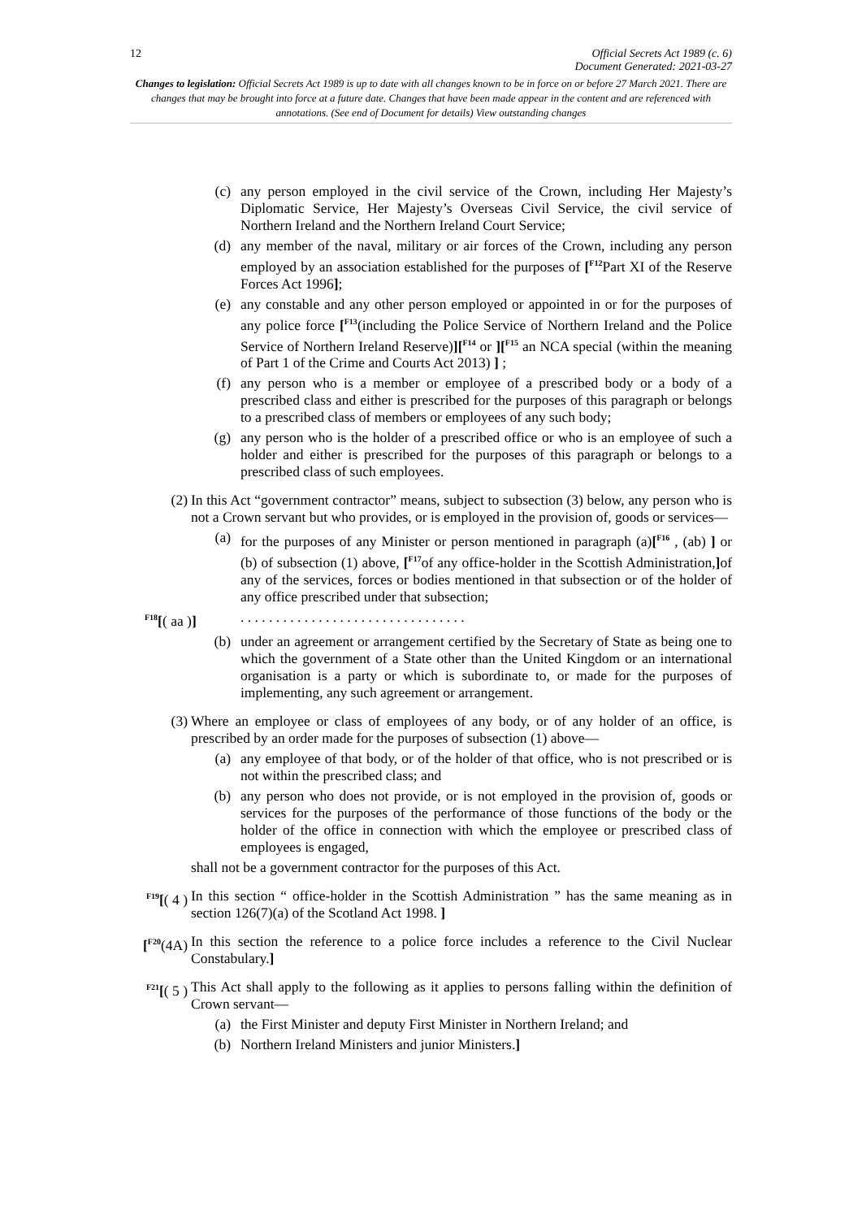12 Official Secrets Act 1989 (c. 6)
Document Generated: 2021-03-27
Changes to legislation: Official Secrets Act 1989 is up to date with all changes known to be in force on or before 27 March 2021. There are changes that may be brought into force at a future date. Changes that have been made appear in the content and are referenced with annotations. (See end of Document for details) View outstanding changes
(c) any person employed in the civil service of the Crown, including Her Majesty’s Diplomatic Service, Her Majesty’s Overseas Civil Service, the civil service of Northern Ireland and the Northern Ireland Court Service;
(d) any member of the naval, military or air forces of the Crown, including any person employed by an association established for the purposes of [<sup>F12</sup>Part XI of the Reserve Forces Act 1996];
(e) any constable and any other person employed or appointed in or for the purposes of any police force [<sup>F13</sup>(including the Police Service of Northern Ireland and the Police Service of Northern Ireland Reserve)][<sup>F14</sup> or ][<sup>F15</sup> an NCA special (within the meaning of Part 1 of the Crime and Courts Act 2013) ] ;
(f) any person who is a member or employee of a prescribed body or a body of a prescribed class and either is prescribed for the purposes of this paragraph or belongs to a prescribed class of members or employees of any such body;
(g) any person who is the holder of a prescribed office or who is an employee of such a holder and either is prescribed for the purposes of this paragraph or belongs to a prescribed class of such employees.
(2) In this Act “government contractor” means, subject to subsection (3) below, any person who is not a Crown servant but who provides, or is employed in the provision of, goods or services—
(a) for the purposes of any Minister or person mentioned in paragraph (a)[<sup>F16</sup> , (ab) ] or (b) of subsection (1) above, [<sup>F17</sup>of any office-holder in the Scottish Administration,] of any of the services, forces or bodies mentioned in that subsection or of the holder of any office prescribed under that subsection;
<sup>F18</sup>[( aa )] . . . . . . . . . . . . . . . . . . . . . . . . . . . . . . . .
(b) under an agreement or arrangement certified by the Secretary of State as being one to which the government of a State other than the United Kingdom or an international organisation is a party or which is subordinate to, or made for the purposes of implementing, any such agreement or arrangement.
(3) Where an employee or class of employees of any body, or of any holder of an office, is prescribed by an order made for the purposes of subsection (1) above—
(a) any employee of that body, or of the holder of that office, who is not prescribed or is not within the prescribed class; and
(b) any person who does not provide, or is not employed in the provision of, goods or services for the purposes of the performance of those functions of the body or the holder of the office in connection with which the employee or prescribed class of employees is engaged,
shall not be a government contractor for the purposes of this Act.
<sup>F19</sup>[( 4 )
In this section “ office-holder in the Scottish Administration ” has the same meaning as in section 126(7)(a) of the Scotland Act 1998. ]
[<sup>F20</sup>(4A)
In this section the reference to a police force includes a reference to the Civil Nuclear Constabulary.]
<sup>F21</sup>[( 5 )
This Act shall apply to the following as it applies to persons falling within the definition of Crown servant—
(a) the First Minister and deputy First Minister in Northern Ireland; and
(b) Northern Ireland Ministers and junior Ministers.]